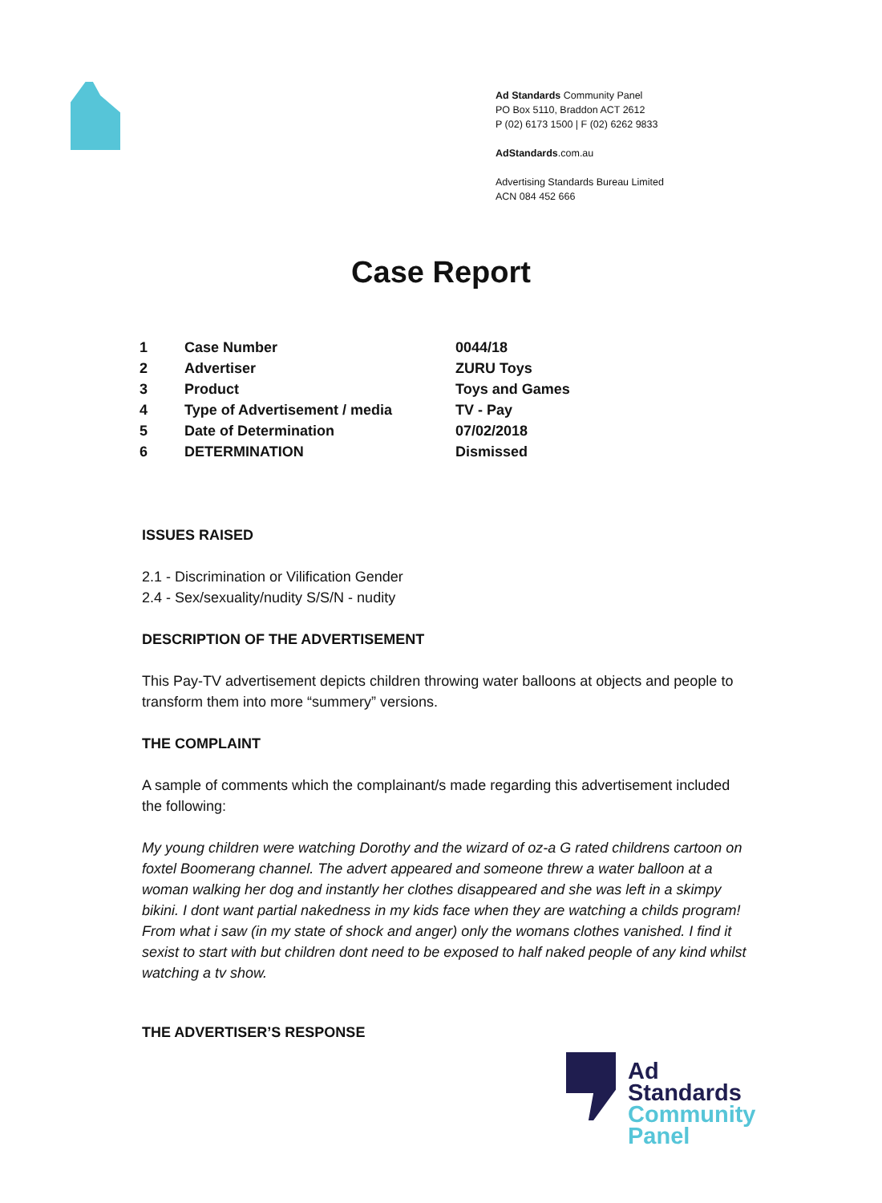Ad Standards Community Panel
PO Box 5110, Braddon ACT 2612
P (02) 6173 1500 | F (02) 6262 9833
AdStandards.com.au
Advertising Standards Bureau Limited
ACN 084 452 666
Case Report
| 1 | Case Number | 0044/18 |
| 2 | Advertiser | ZURU Toys |
| 3 | Product | Toys and Games |
| 4 | Type of Advertisement / media | TV - Pay |
| 5 | Date of Determination | 07/02/2018 |
| 6 | DETERMINATION | Dismissed |
ISSUES RAISED
2.1 - Discrimination or Vilification Gender
2.4 - Sex/sexuality/nudity S/S/N - nudity
DESCRIPTION OF THE ADVERTISEMENT
This Pay-TV advertisement depicts children throwing water balloons at objects and people to transform them into more “summery” versions.
THE COMPLAINT
A sample of comments which the complainant/s made regarding this advertisement included the following:
My young children were watching Dorothy and the wizard of oz-a G rated childrens cartoon on foxtel Boomerang channel. The advert appeared and someone threw a water balloon at a woman walking her dog and instantly her clothes disappeared and she was left in a skimpy bikini. I dont want partial nakedness in my kids face when they are watching a childs program! From what i saw (in my state of shock and anger) only the womans clothes vanished. I find it sexist to start with but children dont need to be exposed to half naked people of any kind whilst watching a tv show.
THE ADVERTISER’S RESPONSE
Ad
Standards
Community
Panel